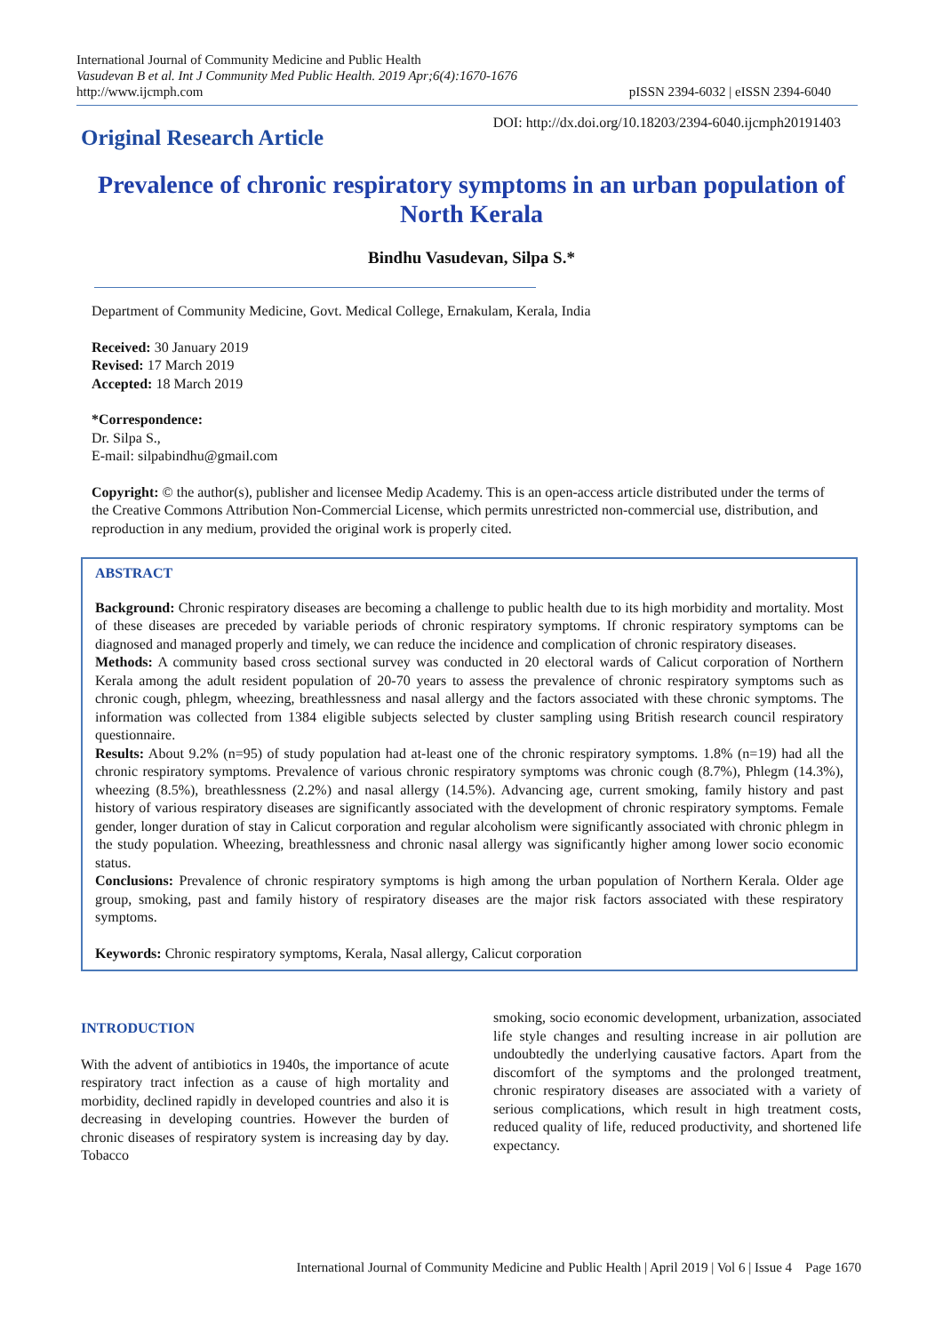International Journal of Community Medicine and Public Health
Vasudevan B et al. Int J Community Med Public Health. 2019 Apr;6(4):1670-1676
http://www.ijcmph.com
pISSN 2394-6032 | eISSN 2394-6040
Original Research Article
DOI: http://dx.doi.org/10.18203/2394-6040.ijcmph20191403
Prevalence of chronic respiratory symptoms in an urban population of North Kerala
Bindhu Vasudevan, Silpa S.*
Department of Community Medicine, Govt. Medical College, Ernakulam, Kerala, India
Received: 30 January 2019
Revised: 17 March 2019
Accepted: 18 March 2019
*Correspondence:
Dr. Silpa S.,
E-mail: silpabindhu@gmail.com
Copyright: © the author(s), publisher and licensee Medip Academy. This is an open-access article distributed under the terms of the Creative Commons Attribution Non-Commercial License, which permits unrestricted non-commercial use, distribution, and reproduction in any medium, provided the original work is properly cited.
ABSTRACT
Background: Chronic respiratory diseases are becoming a challenge to public health due to its high morbidity and mortality. Most of these diseases are preceded by variable periods of chronic respiratory symptoms. If chronic respiratory symptoms can be diagnosed and managed properly and timely, we can reduce the incidence and complication of chronic respiratory diseases.
Methods: A community based cross sectional survey was conducted in 20 electoral wards of Calicut corporation of Northern Kerala among the adult resident population of 20-70 years to assess the prevalence of chronic respiratory symptoms such as chronic cough, phlegm, wheezing, breathlessness and nasal allergy and the factors associated with these chronic symptoms. The information was collected from 1384 eligible subjects selected by cluster sampling using British research council respiratory questionnaire.
Results: About 9.2% (n=95) of study population had at-least one of the chronic respiratory symptoms. 1.8% (n=19) had all the chronic respiratory symptoms. Prevalence of various chronic respiratory symptoms was chronic cough (8.7%), Phlegm (14.3%), wheezing (8.5%), breathlessness (2.2%) and nasal allergy (14.5%). Advancing age, current smoking, family history and past history of various respiratory diseases are significantly associated with the development of chronic respiratory symptoms. Female gender, longer duration of stay in Calicut corporation and regular alcoholism were significantly associated with chronic phlegm in the study population. Wheezing, breathlessness and chronic nasal allergy was significantly higher among lower socio economic status.
Conclusions: Prevalence of chronic respiratory symptoms is high among the urban population of Northern Kerala. Older age group, smoking, past and family history of respiratory diseases are the major risk factors associated with these respiratory symptoms.
Keywords: Chronic respiratory symptoms, Kerala, Nasal allergy, Calicut corporation
INTRODUCTION
With the advent of antibiotics in 1940s, the importance of acute respiratory tract infection as a cause of high mortality and morbidity, declined rapidly in developed countries and also it is decreasing in developing countries. However the burden of chronic diseases of respiratory system is increasing day by day. Tobacco
smoking, socio economic development, urbanization, associated life style changes and resulting increase in air pollution are undoubtedly the underlying causative factors. Apart from the discomfort of the symptoms and the prolonged treatment, chronic respiratory diseases are associated with a variety of serious complications, which result in high treatment costs, reduced quality of life, reduced productivity, and shortened life expectancy.
International Journal of Community Medicine and Public Health | April 2019 | Vol 6 | Issue 4 Page 1670